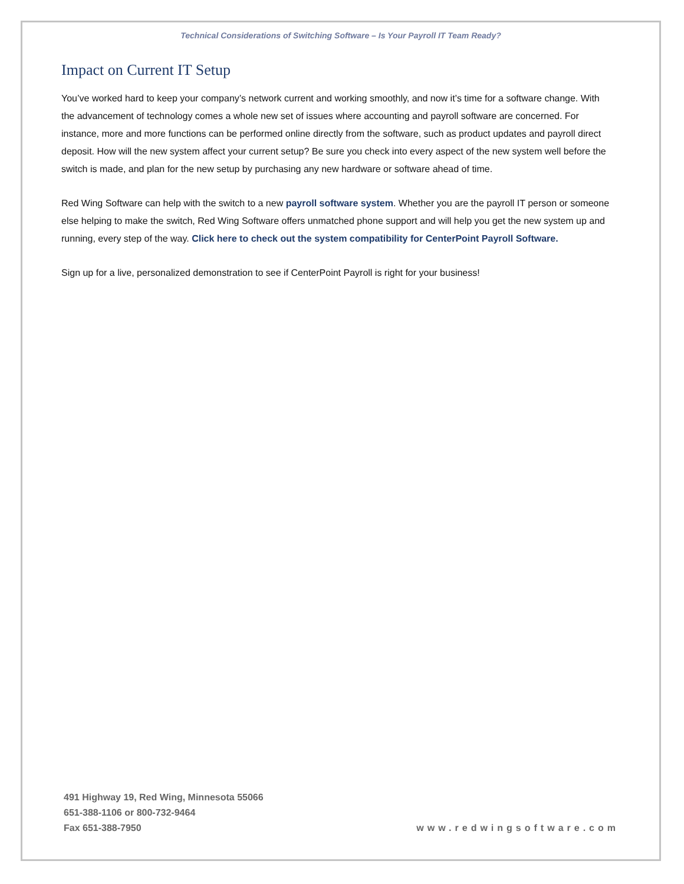Technical Considerations of Switching Software – Is Your Payroll IT Team Ready?
Impact on Current IT Setup
You’ve worked hard to keep your company’s network current and working smoothly, and now it’s time for a software change. With the advancement of technology comes a whole new set of issues where accounting and payroll software are concerned. For instance, more and more functions can be performed online directly from the software, such as product updates and payroll direct deposit. How will the new system affect your current setup? Be sure you check into every aspect of the new system well before the switch is made, and plan for the new setup by purchasing any new hardware or software ahead of time.
Red Wing Software can help with the switch to a new payroll software system. Whether you are the payroll IT person or someone else helping to make the switch, Red Wing Software offers unmatched phone support and will help you get the new system up and running, every step of the way. Click here to check out the system compatibility for CenterPoint Payroll Software.
Sign up for a live, personalized demonstration to see if CenterPoint Payroll is right for your business!
491 Highway 19, Red Wing, Minnesota 55066
651-388-1106 or 800-732-9464
Fax 651-388-7950
www.redwingsoftware.com